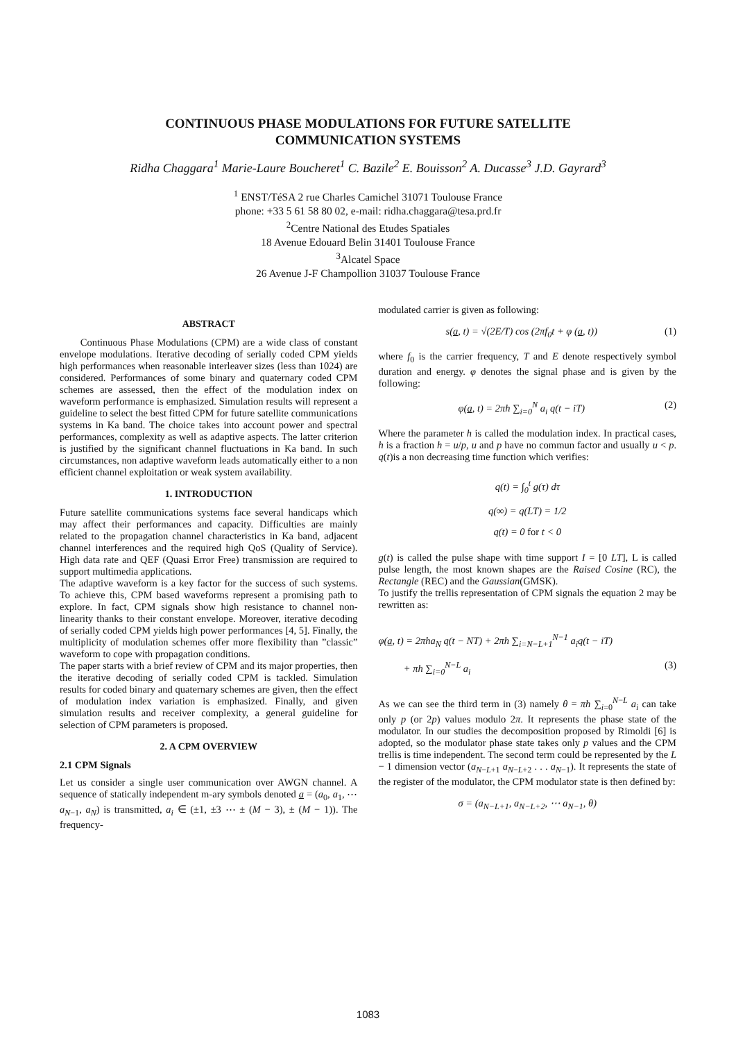CONTINUOUS PHASE MODULATIONS FOR FUTURE SATELLITE
COMMUNICATION SYSTEMS
Ridha Chaggara<sup>1</sup> Marie-Laure Boucheret<sup>1</sup> C. Bazile<sup>2</sup> E. Bouisson<sup>2</sup> A. Ducasse<sup>3</sup> J.D. Gayrard<sup>3</sup>
<sup>1</sup> ENST/TéSA 2 rue Charles Camichel 31071 Toulouse France
phone: +33 5 61 58 80 02, e-mail: ridha.chaggara@tesa.prd.fr
<sup>2</sup> Centre National des Etudes Spatiales
18 Avenue Edouard Belin 31401 Toulouse France
<sup>3</sup> Alcatel Space
26 Avenue J-F Champollion 31037 Toulouse France
ABSTRACT
Continuous Phase Modulations (CPM) are a wide class of constant envelope modulations. Iterative decoding of serially coded CPM yields high performances when reasonable interleaver sizes (less than 1024) are considered. Performances of some binary and quaternary coded CPM schemes are assessed, then the effect of the modulation index on waveform performance is emphasized. Simulation results will represent a guideline to select the best fitted CPM for future satellite communications systems in Ka band. The choice takes into account power and spectral performances, complexity as well as adaptive aspects. The latter criterion is justified by the significant channel fluctuations in Ka band. In such circumstances, non adaptive waveform leads automatically either to a non efficient channel exploitation or weak system availability.
1. INTRODUCTION
Future satellite communications systems face several handicaps which may affect their performances and capacity. Difficulties are mainly related to the propagation channel characteristics in Ka band, adjacent channel interferences and the required high QoS (Quality of Service). High data rate and QEF (Quasi Error Free) transmission are required to support multimedia applications.
The adaptive waveform is a key factor for the success of such systems. To achieve this, CPM based waveforms represent a promising path to explore. In fact, CPM signals show high resistance to channel non-linearity thanks to their constant envelope. Moreover, iterative decoding of serially coded CPM yields high power performances [4, 5]. Finally, the multiplicity of modulation schemes offer more flexibility than ”classic” waveform to cope with propagation conditions.
The paper starts with a brief review of CPM and its major properties, then the iterative decoding of serially coded CPM is tackled. Simulation results for coded binary and quaternary schemes are given, then the effect of modulation index variation is emphasized. Finally, and given simulation results and receiver complexity, a general guideline for selection of CPM parameters is proposed.
2. A CPM OVERVIEW
2.1 CPM Signals
Let us consider a single user communication over AWGN channel. A sequence of statically independent m-ary symbols denoted a = (a<sub>0</sub>, a<sub>1</sub>, ⋯ a<sub>N−1</sub>, a<sub>N</sub>) is transmitted, a<sub>i</sub> ∈ (±1, ±3 ⋯ ± (M − 3), ± (M − 1)). The frequency-
modulated carrier is given as following:
s(a, t) = √(2E/T) cos (2πf<sub>0</sub>t + φ (a, t)) (1)
where f<sub>0</sub> is the carrier frequency, T and E denote respectively symbol duration and energy. φ denotes the signal phase and is given by the following:
φ(a, t) = 2πh ∑<sub>i=0</sub><sup>N</sup> a<sub>i</sub> q(t − iT) (2)
Where the parameter h is called the modulation index. In practical cases, h is a fraction h = u/p, u and p have no commun factor and usually u < p. q(t)is a non decreasing time function which verifies:
q(t) = ∫<sub>0</sub><sup>t</sup> g(τ) dτ
q(∞) = q(LT) = 1/2
q(t) = 0 for t < 0
g(t) is called the pulse shape with time support I = [0 LT], L is called pulse length, the most known shapes are the Raised Cosine (RC), the Rectangle (REC) and the Gaussian(GMSK).
To justify the trellis representation of CPM signals the equation 2 may be rewritten as:
φ(a, t) = 2πha<sub>N</sub> q(t − NT) + 2πh ∑<sub>i=N−L+1</sub><sup>N−1</sup> a<sub>i</sub>q(t − iT)
+ πh ∑<sub>i=0</sub><sup>N−L</sup> a<sub>i</sub> (3)
As we can see the third term in (3) namely θ = πh ∑<sub>i=0</sub><sup>N−L</sup> a<sub>i</sub> can take only p (or 2p) values modulo 2π. It represents the phase state of the modulator. In our studies the decomposition proposed by Rimoldi [6] is adopted, so the modulator phase state takes only p values and the CPM trellis is time independent. The second term could be represented by the L − 1 dimension vector (a<sub>N−L+1</sub> a<sub>N−L+2</sub> . . . a<sub>N−1</sub>). It represents the state of the register of the modulator, the CPM modulator state is then defined by:
σ = (a<sub>N−L+1</sub>, a<sub>N−L+2</sub>, ⋯ a<sub>N−1</sub>, θ)
1083